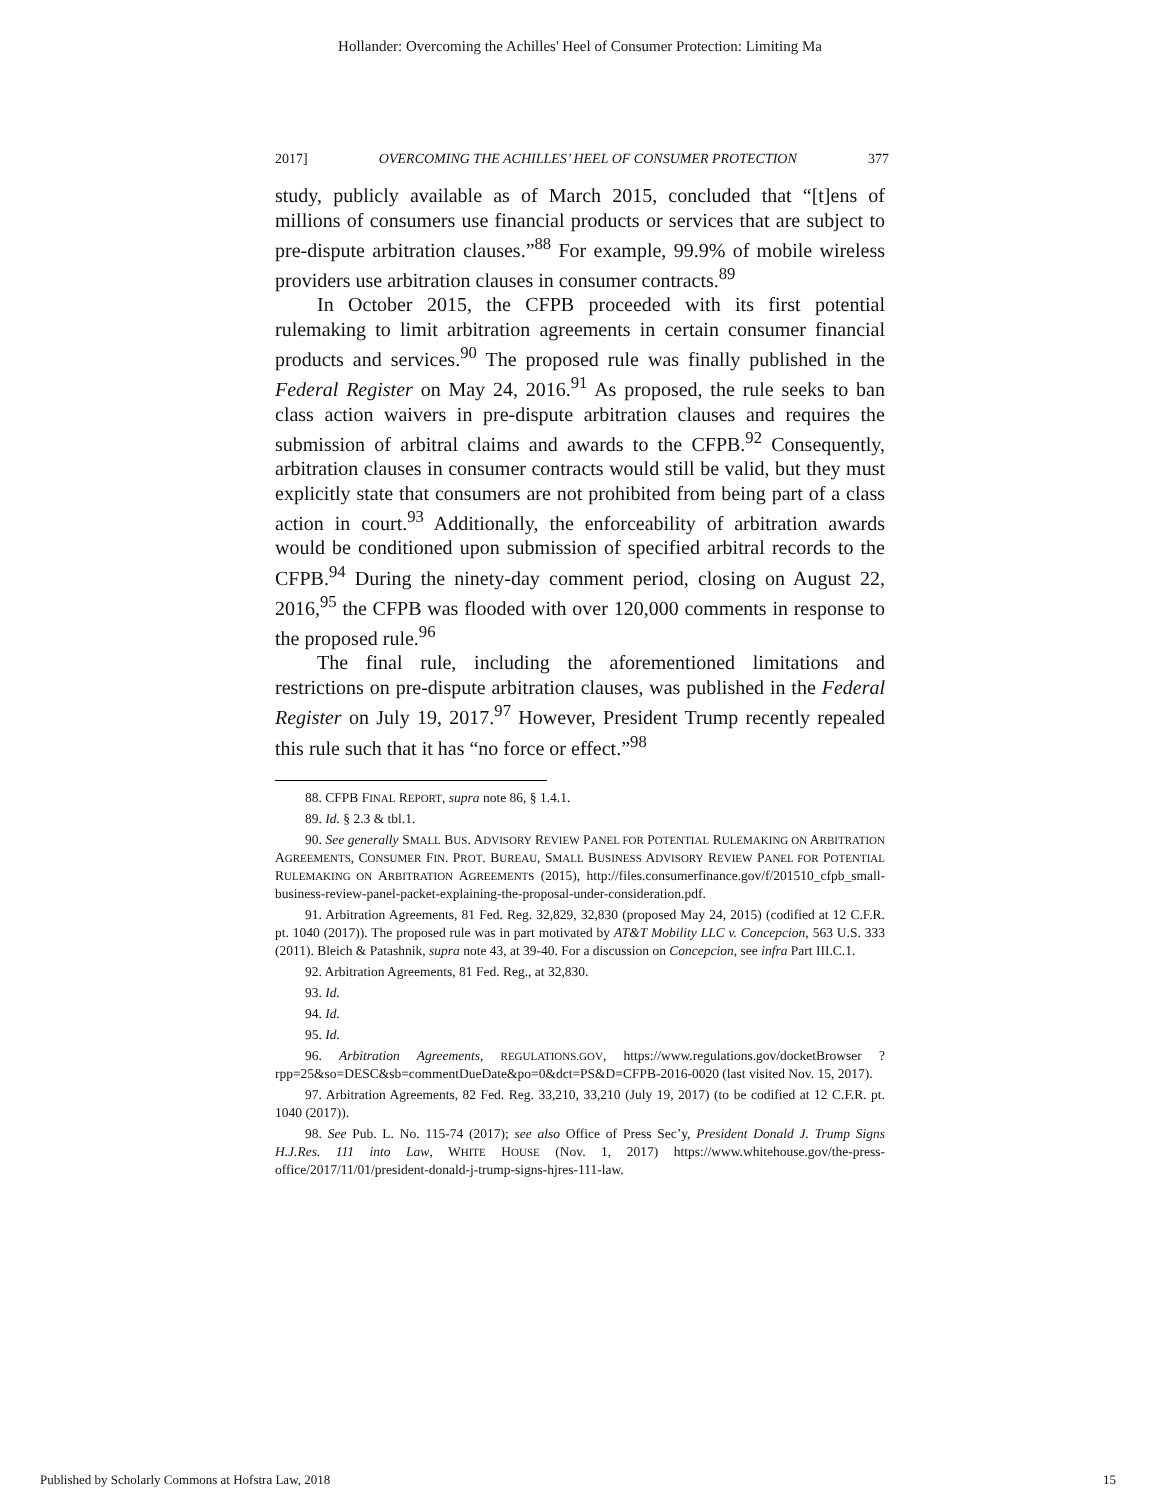Hollander: Overcoming the Achilles' Heel of Consumer Protection: Limiting Ma
2017] OVERCOMING THE ACHILLES’ HEEL OF CONSUMER PROTECTION 377
study, publicly available as of March 2015, concluded that “[t]ens of millions of consumers use financial products or services that are subject to pre-dispute arbitration clauses.”<sup>88</sup> For example, 99.9% of mobile wireless providers use arbitration clauses in consumer contracts.<sup>89</sup>
In October 2015, the CFPB proceeded with its first potential rulemaking to limit arbitration agreements in certain consumer financial products and services.<sup>90</sup> The proposed rule was finally published in the Federal Register on May 24, 2016.<sup>91</sup> As proposed, the rule seeks to ban class action waivers in pre-dispute arbitration clauses and requires the submission of arbitral claims and awards to the CFPB.<sup>92</sup> Consequently, arbitration clauses in consumer contracts would still be valid, but they must explicitly state that consumers are not prohibited from being part of a class action in court.<sup>93</sup> Additionally, the enforceability of arbitration awards would be conditioned upon submission of specified arbitral records to the CFPB.<sup>94</sup> During the ninety-day comment period, closing on August 22, 2016,<sup>95</sup> the CFPB was flooded with over 120,000 comments in response to the proposed rule.<sup>96</sup>
The final rule, including the aforementioned limitations and restrictions on pre-dispute arbitration clauses, was published in the Federal Register on July 19, 2017.<sup>97</sup> However, President Trump recently repealed this rule such that it has “no force or effect.”<sup>98</sup>
88. CFPB FINAL REPORT, supra note 86, § 1.4.1.
89. Id. § 2.3 & tbl.1.
90. See generally SMALL BUS. ADVISORY REVIEW PANEL FOR POTENTIAL RULEMAKING ON ARBITRATION AGREEMENTS, CONSUMER FIN. PROT. BUREAU, SMALL BUSINESS ADVISORY REVIEW PANEL FOR POTENTIAL RULEMAKING ON ARBITRATION AGREEMENTS (2015), http://files.consumerfinance.gov/f/201510_cfpb_small-business-review-panel-packet-explaining-the-proposal-under-consideration.pdf.
91. Arbitration Agreements, 81 Fed. Reg. 32,829, 32,830 (proposed May 24, 2015) (codified at 12 C.F.R. pt. 1040 (2017)). The proposed rule was in part motivated by AT&T Mobility LLC v. Concepcion, 563 U.S. 333 (2011). Bleich & Patashnik, supra note 43, at 39-40. For a discussion on Concepcion, see infra Part III.C.1.
92. Arbitration Agreements, 81 Fed. Reg., at 32,830.
93. Id.
94. Id.
95. Id.
96. Arbitration Agreements, REGULATIONS.GOV, https://www.regulations.gov/docketBrowser ?rpp=25&so=DESC&sb=commentDueDate&po=0&dct=PS&D=CFPB-2016-0020 (last visited Nov. 15, 2017).
97. Arbitration Agreements, 82 Fed. Reg. 33,210, 33,210 (July 19, 2017) (to be codified at 12 C.F.R. pt. 1040 (2017)).
98. See Pub. L. No. 115-74 (2017); see also Office of Press Sec’y, President Donald J. Trump Signs H.J.Res. 111 into Law, WHITE HOUSE (Nov. 1, 2017) https://www.whitehouse.gov/the-press-office/2017/11/01/president-donald-j-trump-signs-hjres-111-law.
Published by Scholarly Commons at Hofstra Law, 2018 15